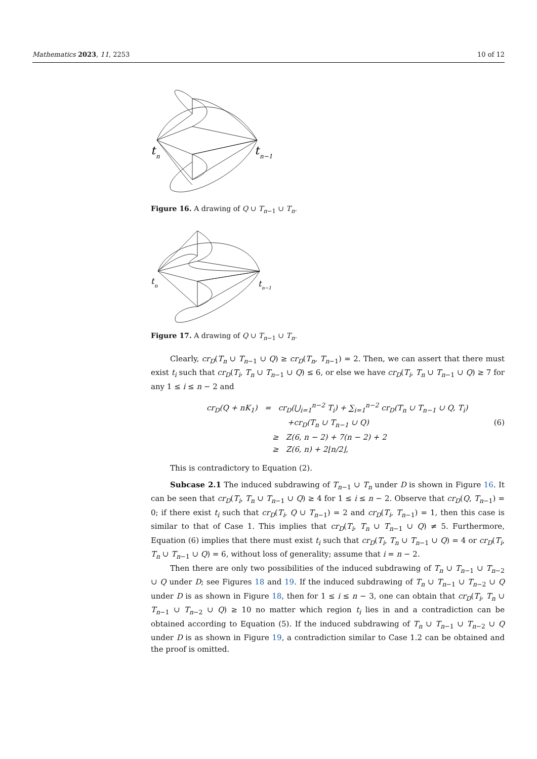Mathematics 2023, 11, 2253 10 of 12
t
n
t
n−1
Figure 16. A drawing of Q ∪ T<sub>n−1</sub> ∪ T<sub>n</sub>.
t
n
t
n−1
Figure 17. A drawing of Q ∪ T<sub>n−1</sub> ∪ T<sub>n</sub>.
Clearly, cr<sub>D</sub>(T<sub>n</sub> ∪ T<sub>n−1</sub> ∪ Q) ≥ cr<sub>D</sub>(T<sub>n</sub>, T<sub>n−1</sub>) = 2. Then, we can assert that there must exist t<sub>i</sub> such that cr<sub>D</sub>(T<sub>i</sub>, T<sub>n</sub> ∪ T<sub>n−1</sub> ∪ Q) ≤ 6, or else we have cr<sub>D</sub>(T<sub>i</sub>, T<sub>n</sub> ∪ T<sub>n−1</sub> ∪ Q) ≥ 7 for any 1 ≤ i ≤ n − 2 and
cr<sub>D</sub>(Q + nK<sub>1</sub>) = cr<sub>D</sub>(⋃<sub>i=1</sub><sup>n−2</sup> T<sub>i</sub>) + ∑<sub>i=1</sub><sup>n−2</sup> cr<sub>D</sub>(T<sub>n</sub> ∪ T<sub>n−1</sub> ∪ Q, T<sub>i</sub>)
+cr<sub>D</sub>(T<sub>n</sub> ∪ T<sub>n−1</sub> ∪ Q) (6)
≥ Z(6, n − 2) + 7(n − 2) + 2
≥ Z(6, n) + 2⌊n/2⌋,
This is contradictory to Equation (2).
Subcase 2.1 The induced subdrawing of T<sub>n−1</sub> ∪ T<sub>n</sub> under D is shown in Figure 16. It can be seen that cr<sub>D</sub>(T<sub>i</sub>, T<sub>n</sub> ∪ T<sub>n−1</sub> ∪ Q) ≥ 4 for 1 ≤ i ≤ n − 2. Observe that cr<sub>D</sub>(Q, T<sub>n−1</sub>) = 0; if there exist t<sub>i</sub> such that cr<sub>D</sub>(T<sub>i</sub>, Q ∪ T<sub>n−1</sub>) = 2 and cr<sub>D</sub>(T<sub>i</sub>, T<sub>n−1</sub>) = 1, then this case is similar to that of Case 1. This implies that cr<sub>D</sub>(T<sub>i</sub>, T<sub>n</sub> ∪ T<sub>n−1</sub> ∪ Q) ≠ 5. Furthermore, Equation (6) implies that there must exist t<sub>i</sub> such that cr<sub>D</sub>(T<sub>i</sub>, T<sub>n</sub> ∪ T<sub>n−1</sub> ∪ Q) = 4 or cr<sub>D</sub>(T<sub>i</sub>, T<sub>n</sub> ∪ T<sub>n−1</sub> ∪ Q) = 6, without loss of generality; assume that i = n − 2.
Then there are only two possibilities of the induced subdrawing of T<sub>n</sub> ∪ T<sub>n−1</sub> ∪ T<sub>n−2</sub> ∪ Q under D; see Figures 18 and 19. If the induced subdrawing of T<sub>n</sub> ∪ T<sub>n−1</sub> ∪ T<sub>n−2</sub> ∪ Q under D is as shown in Figure 18, then for 1 ≤ i ≤ n − 3, one can obtain that cr<sub>D</sub>(T<sub>i</sub>, T<sub>n</sub> ∪ T<sub>n−1</sub> ∪ T<sub>n−2</sub> ∪ Q) ≥ 10 no matter which region t<sub>i</sub> lies in and a contradiction can be obtained according to Equation (5). If the induced subdrawing of T<sub>n</sub> ∪ T<sub>n−1</sub> ∪ T<sub>n−2</sub> ∪ Q under D is as shown in Figure 19, a contradiction similar to Case 1.2 can be obtained and the proof is omitted.